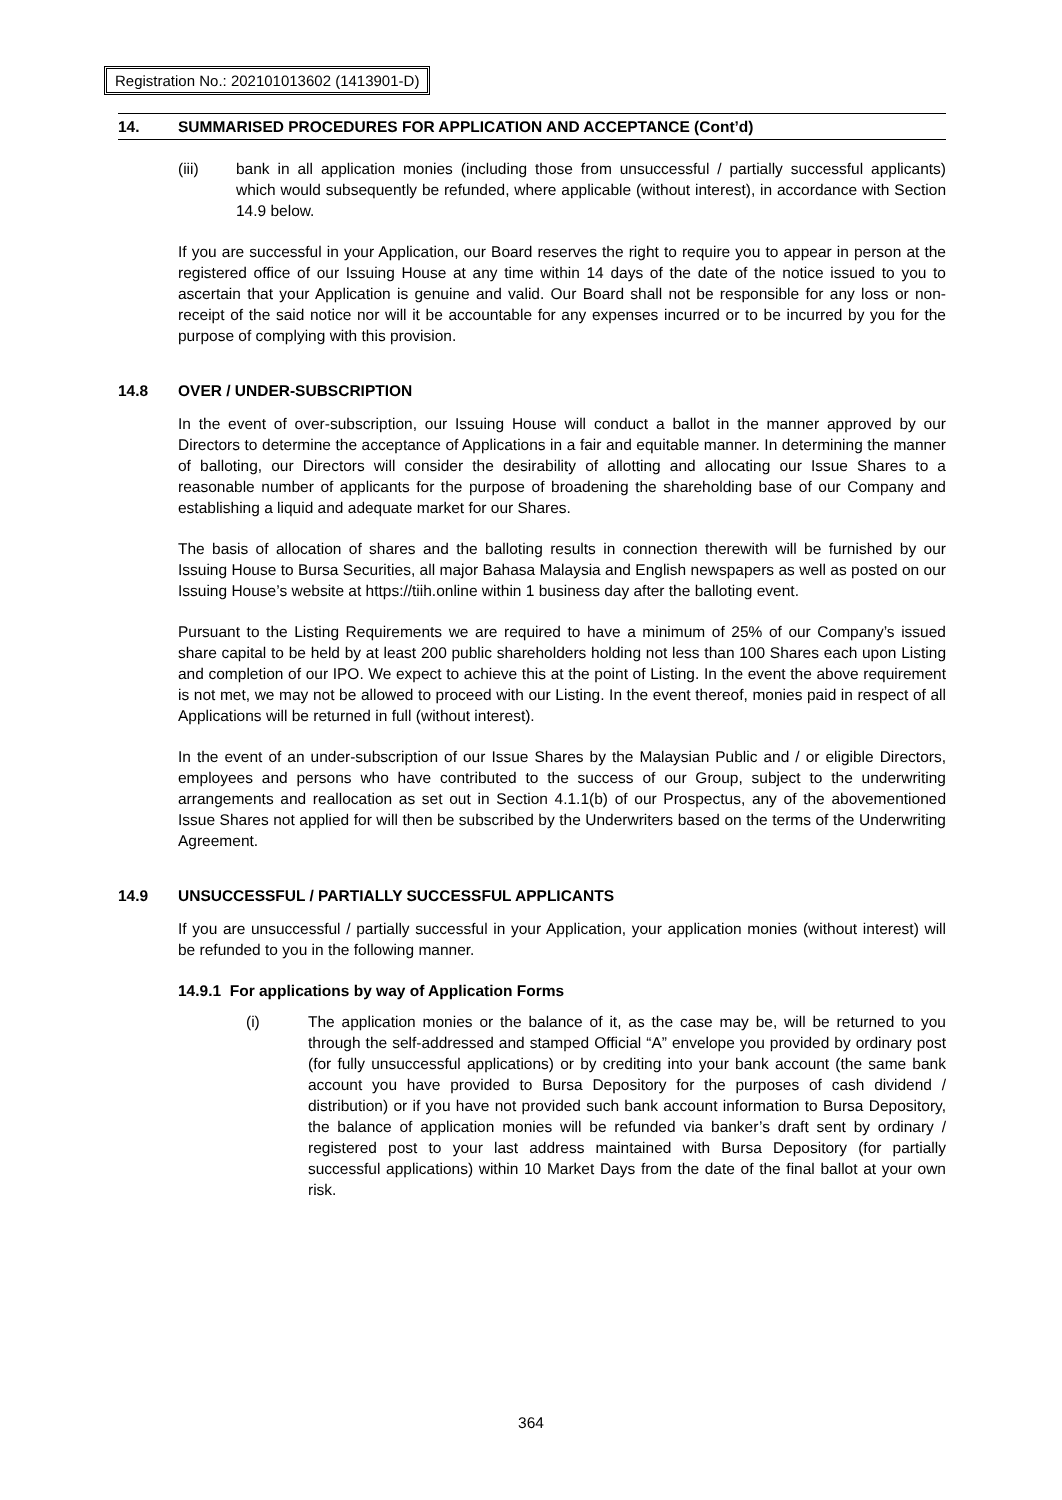Registration No.: 202101013602 (1413901-D)
14. SUMMARISED PROCEDURES FOR APPLICATION AND ACCEPTANCE (Cont’d)
(iii) bank in all application monies (including those from unsuccessful / partially successful applicants) which would subsequently be refunded, where applicable (without interest), in accordance with Section 14.9 below.
If you are successful in your Application, our Board reserves the right to require you to appear in person at the registered office of our Issuing House at any time within 14 days of the date of the notice issued to you to ascertain that your Application is genuine and valid. Our Board shall not be responsible for any loss or non-receipt of the said notice nor will it be accountable for any expenses incurred or to be incurred by you for the purpose of complying with this provision.
14.8 OVER / UNDER-SUBSCRIPTION
In the event of over-subscription, our Issuing House will conduct a ballot in the manner approved by our Directors to determine the acceptance of Applications in a fair and equitable manner. In determining the manner of balloting, our Directors will consider the desirability of allotting and allocating our Issue Shares to a reasonable number of applicants for the purpose of broadening the shareholding base of our Company and establishing a liquid and adequate market for our Shares.
The basis of allocation of shares and the balloting results in connection therewith will be furnished by our Issuing House to Bursa Securities, all major Bahasa Malaysia and English newspapers as well as posted on our Issuing House’s website at https://tiih.online within 1 business day after the balloting event.
Pursuant to the Listing Requirements we are required to have a minimum of 25% of our Company’s issued share capital to be held by at least 200 public shareholders holding not less than 100 Shares each upon Listing and completion of our IPO. We expect to achieve this at the point of Listing. In the event the above requirement is not met, we may not be allowed to proceed with our Listing. In the event thereof, monies paid in respect of all Applications will be returned in full (without interest).
In the event of an under-subscription of our Issue Shares by the Malaysian Public and / or eligible Directors, employees and persons who have contributed to the success of our Group, subject to the underwriting arrangements and reallocation as set out in Section 4.1.1(b) of our Prospectus, any of the abovementioned Issue Shares not applied for will then be subscribed by the Underwriters based on the terms of the Underwriting Agreement.
14.9 UNSUCCESSFUL / PARTIALLY SUCCESSFUL APPLICANTS
If you are unsuccessful / partially successful in your Application, your application monies (without interest) will be refunded to you in the following manner.
14.9.1 For applications by way of Application Forms
(i) The application monies or the balance of it, as the case may be, will be returned to you through the self-addressed and stamped Official “A” envelope you provided by ordinary post (for fully unsuccessful applications) or by crediting into your bank account (the same bank account you have provided to Bursa Depository for the purposes of cash dividend / distribution) or if you have not provided such bank account information to Bursa Depository, the balance of application monies will be refunded via banker’s draft sent by ordinary / registered post to your last address maintained with Bursa Depository (for partially successful applications) within 10 Market Days from the date of the final ballot at your own risk.
364